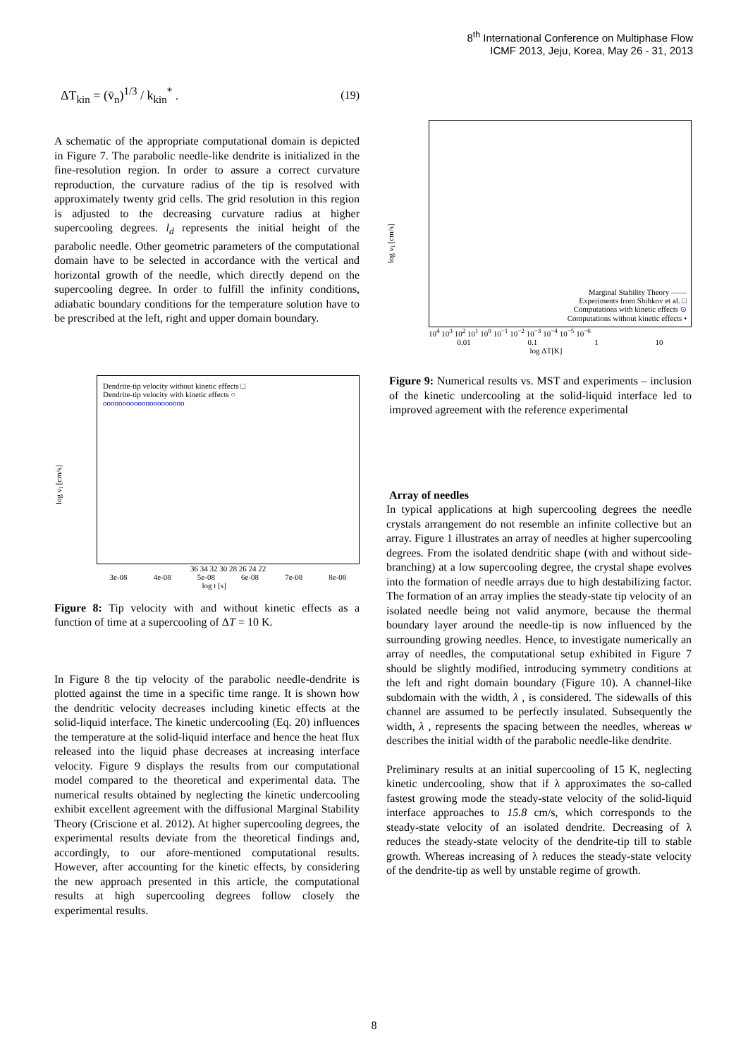8<sup>th</sup> International Conference on Multiphase Flow
ICMF 2013, Jeju, Korea, May 26 - 31, 2013
ΔT<sub>kin</sub> = (v̄<sub>n</sub>)<sup>1/3</sup> / k<sub>kin</sub><sup>*</sup> . (19)
A schematic of the appropriate computational domain is depicted in Figure 7. The parabolic needle-like dendrite is initialized in the fine-resolution region. In order to assure a correct curvature reproduction, the curvature radius of the tip is resolved with approximately twenty grid cells. The grid resolution in this region is adjusted to the decreasing curvature radius at higher supercooling degrees. l<sub>d</sub> represents the initial height of the parabolic needle. Other geometric parameters of the computational domain have to be selected in accordance with the vertical and horizontal growth of the needle, which directly depend on the supercooling degree. In order to fulfill the infinity conditions, adiabatic boundary conditions for the temperature solution have to be prescribed at the left, right and upper domain boundary.
log v<sub>t</sub> [cm/s]
Dendrite-tip velocity without kinetic effects □
Dendrite-tip velocity with kinetic effects ○
ooooooooooooooooooooo
36 34 32 30 28 26 24 22
3e-08 4e-08 5e-08 6e-08 7e-08 8e-08
log t [s]
Figure 8: Tip velocity with and without kinetic effects as a function of time at a supercooling of ΔT = 10 K.
In Figure 8 the tip velocity of the parabolic needle-dendrite is plotted against the time in a specific time range. It is shown how the dendritic velocity decreases including kinetic effects at the solid-liquid interface. The kinetic undercooling (Eq. 20) influences the temperature at the solid-liquid interface and hence the heat flux released into the liquid phase decreases at increasing interface velocity. Figure 9 displays the results from our computational model compared to the theoretical and experimental data. The numerical results obtained by neglecting the kinetic undercooling exhibit excellent agreement with the diffusional Marginal Stability Theory (Criscione et al. 2012). At higher supercooling degrees, the experimental results deviate from the theoretical findings and, accordingly, to our afore-mentioned computational results. However, after accounting for the kinetic effects, by considering the new approach presented in this article, the computational results at high supercooling degrees follow closely the experimental results.
log v<sub>t</sub> [cm/s]
Marginal Stability Theory ——
Experiments from Shibkov et al. □
Computations with kinetic effects ⊙
Computations without kinetic effects •
10<sup>4</sup> 10<sup>3</sup> 10<sup>2</sup> 10<sup>1</sup> 10<sup>0</sup> 10<sup>−1</sup> 10<sup>−2</sup> 10<sup>−3</sup> 10<sup>−4</sup> 10<sup>−5</sup> 10<sup>−6</sup>
0.01 0.1 1 10
log ΔT[K]
Figure 9: Numerical results vs. MST and experiments – inclusion of the kinetic undercooling at the solid-liquid interface led to improved agreement with the reference experimental
Array of needles
In typical applications at high supercooling degrees the needle crystals arrangement do not resemble an infinite collective but an array. Figure 1 illustrates an array of needles at higher supercooling degrees. From the isolated dendritic shape (with and without side-branching) at a low supercooling degree, the crystal shape evolves into the formation of needle arrays due to high destabilizing factor. The formation of an array implies the steady-state tip velocity of an isolated needle being not valid anymore, because the thermal boundary layer around the needle-tip is now influenced by the surrounding growing needles. Hence, to investigate numerically an array of needles, the computational setup exhibited in Figure 7 should be slightly modified, introducing symmetry conditions at the left and right domain boundary (Figure 10). A channel-like subdomain with the width, λ , is considered. The sidewalls of this channel are assumed to be perfectly insulated. Subsequently the width, λ , represents the spacing between the needles, whereas w describes the initial width of the parabolic needle-like dendrite.
Preliminary results at an initial supercooling of 15 K, neglecting kinetic undercooling, show that if λ approximates the so-called fastest growing mode the steady-state velocity of the solid-liquid interface approaches to 15.8 cm/s, which corresponds to the steady-state velocity of an isolated dendrite. Decreasing of λ reduces the steady-state velocity of the dendrite-tip till to stable growth. Whereas increasing of λ reduces the steady-state velocity of the dendrite-tip as well by unstable regime of growth.
8